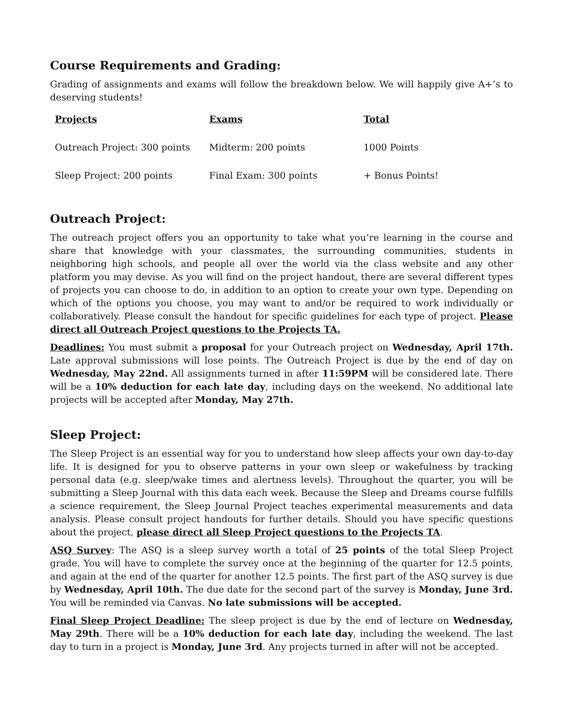Course Requirements and Grading:
Grading of assignments and exams will follow the breakdown below. We will happily give A+’s to deserving students!
| Projects | Exams | Total |
| --- | --- | --- |
| Outreach Project: 300 points | Midterm: 200 points | 1000 Points |
| Sleep Project: 200 points | Final Exam: 300 points | + Bonus Points! |
Outreach Project:
The outreach project offers you an opportunity to take what you’re learning in the course and share that knowledge with your classmates, the surrounding communities, students in neighboring high schools, and people all over the world via the class website and any other platform you may devise. As you will find on the project handout, there are several different types of projects you can choose to do, in addition to an option to create your own type. Depending on which of the options you choose, you may want to and/or be required to work individually or collaboratively. Please consult the handout for specific guidelines for each type of project. Please direct all Outreach Project questions to the Projects TA.
Deadlines: You must submit a proposal for your Outreach project on Wednesday, April 17th. Late approval submissions will lose points. The Outreach Project is due by the end of day on Wednesday, May 22nd. All assignments turned in after 11:59PM will be considered late. There will be a 10% deduction for each late day, including days on the weekend. No additional late projects will be accepted after Monday, May 27th.
Sleep Project:
The Sleep Project is an essential way for you to understand how sleep affects your own day-to-day life. It is designed for you to observe patterns in your own sleep or wakefulness by tracking personal data (e.g. sleep/wake times and alertness levels). Throughout the quarter, you will be submitting a Sleep Journal with this data each week. Because the Sleep and Dreams course fulfills a science requirement, the Sleep Journal Project teaches experimental measurements and data analysis. Please consult project handouts for further details. Should you have specific questions about the project, please direct all Sleep Project questions to the Projects TA.
ASQ Survey: The ASQ is a sleep survey worth a total of 25 points of the total Sleep Project grade. You will have to complete the survey once at the beginning of the quarter for 12.5 points, and again at the end of the quarter for another 12.5 points. The first part of the ASQ survey is due by Wednesday, April 10th. The due date for the second part of the survey is Monday, June 3rd. You will be reminded via Canvas. No late submissions will be accepted.
Final Sleep Project Deadline: The sleep project is due by the end of lecture on Wednesday, May 29th. There will be a 10% deduction for each late day, including the weekend. The last day to turn in a project is Monday, June 3rd. Any projects turned in after will not be accepted.